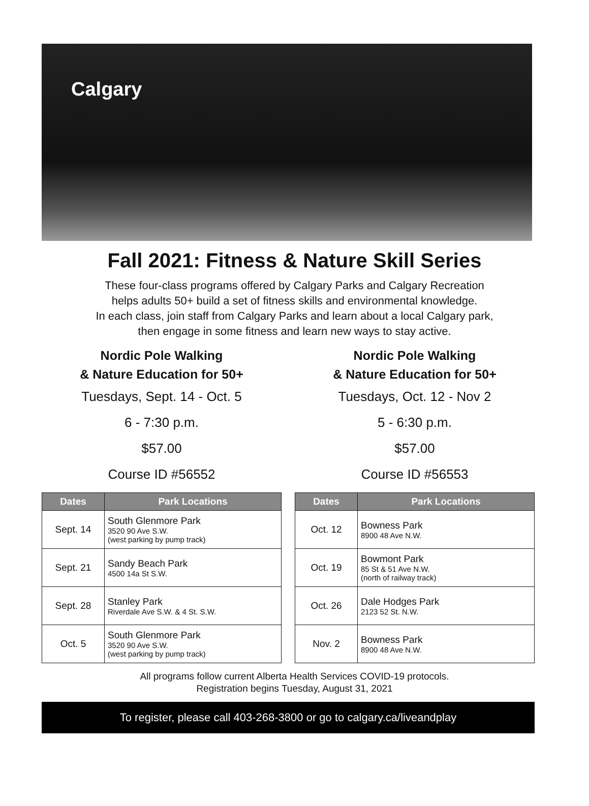Calgary
Fall 2021: Fitness & Nature Skill Series
These four-class programs offered by Calgary Parks and Calgary Recreation
helps adults 50+ build a set of fitness skills and environmental knowledge.
In each class, join staff from Calgary Parks and learn about a local Calgary park,
then engage in some fitness and learn new ways to stay active.
Nordic Pole Walking
& Nature Education for 50+
Tuesdays, Sept. 14 - Oct. 5
6 - 7:30 p.m.
$57.00
Course ID #56552
| Dates | Park Locations |
| --- | --- |
| Sept. 14 | South Glenmore Park 3520 90 Ave S.W. (west parking by pump track) |
| Sept. 21 | Sandy Beach Park 4500 14a St S.W. |
| Sept. 28 | Stanley Park Riverdale Ave S.W. & 4 St. S.W. |
| Oct. 5 | South Glenmore Park 3520 90 Ave S.W. (west parking by pump track) |
Nordic Pole Walking
& Nature Education for 50+
Tuesdays, Oct. 12 - Nov 2
5 - 6:30 p.m.
$57.00
Course ID #56553
| Dates | Park Locations |
| --- | --- |
| Oct. 12 | Bowness Park 8900 48 Ave N.W. |
| Oct. 19 | Bowmont Park 85 St & 51 Ave N.W. (north of railway track) |
| Oct. 26 | Dale Hodges Park 2123 52 St. N.W. |
| Nov. 2 | Bowness Park 8900 48 Ave N.W. |
All programs follow current Alberta Health Services COVID-19 protocols.
Registration begins Tuesday, August 31, 2021
To register, please call 403-268-3800 or go to calgary.ca/liveandplay